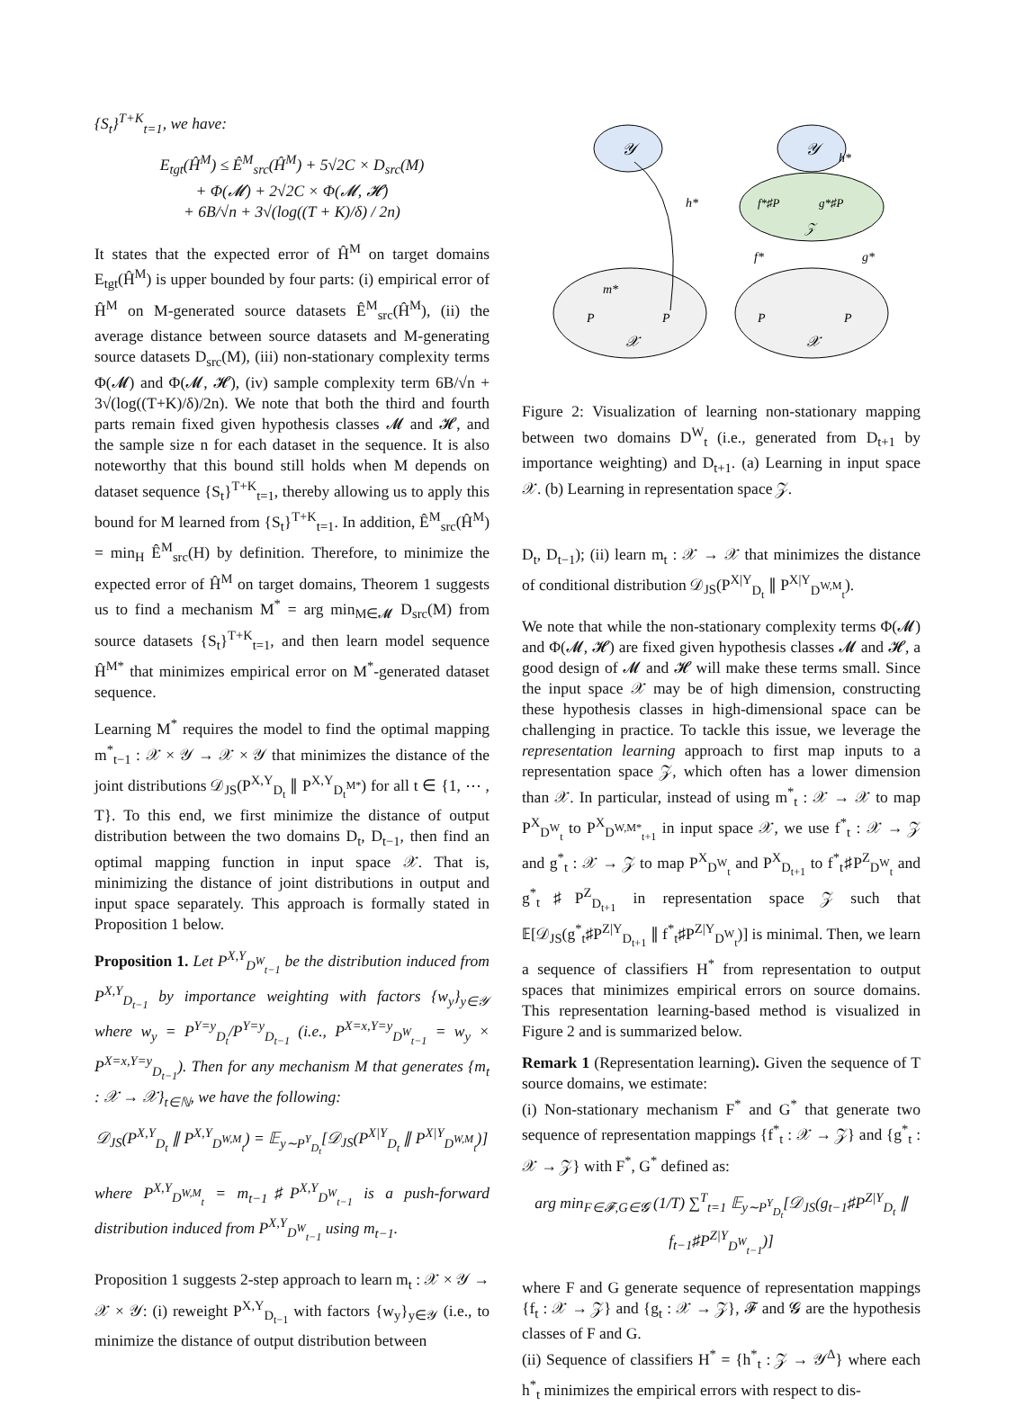{S<sub>t</sub>}<sup>T+K</sup><sub>t=1</sub>, we have:
E<sub>tgt</sub>(Ĥ<sup>M</sup>) ≤ Ê<sup>M</sup><sub>src</sub>(Ĥ<sup>M</sup>) + 5√2C × D<sub>src</sub>(M)
+ Φ(𝓜) + 2√2C × Φ(𝓜, 𝓗)
+ 6B/√n + 3√(log((T + K)/δ) / 2n)
It states that the expected error of Ĥ<sup>M</sup> on target domains E<sub>tgt</sub>(Ĥ<sup>M</sup>) is upper bounded by four parts: (i) empirical error of Ĥ<sup>M</sup> on M-generated source datasets Ê<sup>M</sup><sub>src</sub>(Ĥ<sup>M</sup>), (ii) the average distance between source datasets and M-generating source datasets D<sub>src</sub>(M), (iii) non-stationary complexity terms Φ(𝓜) and Φ(𝓜, 𝓗), (iv) sample complexity term 6B/√n + 3√(log((T+K)/δ)/2n). We note that both the third and fourth parts remain fixed given hypothesis classes 𝓜 and 𝓗, and the sample size n for each dataset in the sequence. It is also noteworthy that this bound still holds when M depends on dataset sequence {S<sub>t</sub>}<sup>T+K</sup><sub>t=1</sub>, thereby allowing us to apply this bound for M learned from {S<sub>t</sub>}<sup>T+K</sup><sub>t=1</sub>. In addition, Ê<sup>M</sup><sub>src</sub>(Ĥ<sup>M</sup>) = min<sub>H</sub> Ê<sup>M</sup><sub>src</sub>(H) by definition. Therefore, to minimize the expected error of Ĥ<sup>M</sup> on target domains, Theorem 1 suggests us to find a mechanism M<sup>*</sup> = arg min<sub>M∈𝓜</sub> D<sub>src</sub>(M) from source datasets {S<sub>t</sub>}<sup>T+K</sup><sub>t=1</sub>, and then learn model sequence Ĥ<sup>M*</sup> that minimizes empirical error on M<sup>*</sup>-generated dataset sequence.
Learning M<sup>*</sup> requires the model to find the optimal mapping m<sup>*</sup><sub>t−1</sub> : 𝒳 × 𝒴 → 𝒳 × 𝒴 that minimizes the distance of the joint distributions 𝒟<sub>JS</sub>(P<sup>X,Y</sup><sub>D<sub>t</sub></sub> ∥ P<sup>X,Y</sup><sub>D<sub>t</sub><sup>M*</sup></sub>) for all t ∈ {1, ⋯ , T}. To this end, we first minimize the distance of output distribution between the two domains D<sub>t</sub>, D<sub>t−1</sub>, then find an optimal mapping function in input space 𝒳. That is, minimizing the distance of joint distributions in output and input space separately. This approach is formally stated in Proposition 1 below.
Proposition 1. Let P<sup>X,Y</sup><sub>D<sup>W</sup><sub>t−1</sub></sub> be the distribution induced from P<sup>X,Y</sup><sub>D<sub>t−1</sub></sub> by importance weighting with factors {w<sub>y</sub>}<sub>y∈𝒴</sub> where w<sub>y</sub> = P<sup>Y=y</sup><sub>D<sub>t</sub></sub>/P<sup>Y=y</sup><sub>D<sub>t−1</sub></sub> (i.e., P<sup>X=x,Y=y</sup><sub>D<sup>W</sup><sub>t−1</sub></sub> = w<sub>y</sub> × P<sup>X=x,Y=y</sup><sub>D<sub>t−1</sub></sub>). Then for any mechanism M that generates {m<sub>t</sub> : 𝒳 → 𝒳}<sub>t∈ℕ</sub>, we have the following:
𝒟<sub>JS</sub>(P<sup>X,Y</sup><sub>D<sub>t</sub></sub> ∥ P<sup>X,Y</sup><sub>D<sup>W,M</sup><sub>t</sub></sub>) = 𝔼<sub>y∼P<sup>Y</sup><sub>D<sub>t</sub></sub></sub>[𝒟<sub>JS</sub>(P<sup>X|Y</sup><sub>D<sub>t</sub></sub> ∥ P<sup>X|Y</sup><sub>D<sup>W,M</sup><sub>t</sub></sub>)]
where P<sup>X,Y</sup><sub>D<sup>W,M</sup><sub>t</sub></sub> = m<sub>t−1</sub>♯P<sup>X,Y</sup><sub>D<sup>W</sup><sub>t−1</sub></sub> is a push-forward distribution induced from P<sup>X,Y</sup><sub>D<sup>W</sup><sub>t−1</sub></sub> using m<sub>t−1</sub>.
Proposition 1 suggests 2-step approach to learn m<sub>t</sub> : 𝒳 × 𝒴 → 𝒳 × 𝒴: (i) reweight P<sup>X,Y</sup><sub>D<sub>t−1</sub></sub> with factors {w<sub>y</sub>}<sub>y∈𝒴</sub> (i.e., to minimize the distance of output distribution between
𝒴
P
P
m*
h*
𝒳
𝒴
f*♯P
g*♯P
𝒵
h*
f*
g*
P
P
𝒳
Figure 2: Visualization of learning non-stationary mapping between two domains D<sup>W</sup><sub>t</sub> (i.e., generated from D<sub>t+1</sub> by importance weighting) and D<sub>t+1</sub>. (a) Learning in input space 𝒳. (b) Learning in representation space 𝒵.
D<sub>t</sub>, D<sub>t−1</sub>); (ii) learn m<sub>t</sub> : 𝒳 → 𝒳 that minimizes the distance of conditional distribution 𝒟<sub>JS</sub>(P<sup>X|Y</sup><sub>D<sub>t</sub></sub> ∥ P<sup>X|Y</sup><sub>D<sup>W,M</sup><sub>t</sub></sub>).
We note that while the non-stationary complexity terms Φ(𝓜) and Φ(𝓜, 𝓗) are fixed given hypothesis classes 𝓜 and 𝓗, a good design of 𝓜 and 𝓗 will make these terms small. Since the input space 𝒳 may be of high dimension, constructing these hypothesis classes in high-dimensional space can be challenging in practice. To tackle this issue, we leverage the representation learning approach to first map inputs to a representation space 𝒵, which often has a lower dimension than 𝒳. In particular, instead of using m<sup>*</sup><sub>t</sub> : 𝒳 → 𝒳 to map P<sup>X</sup><sub>D<sup>W</sup><sub>t</sub></sub> to P<sup>X</sup><sub>D<sup>W,M*</sup><sub>t+1</sub></sub> in input space 𝒳, we use f<sup>*</sup><sub>t</sub> : 𝒳 → 𝒵 and g<sup>*</sup><sub>t</sub> : 𝒳 → 𝒵 to map P<sup>X</sup><sub>D<sup>W</sup><sub>t</sub></sub> and P<sup>X</sup><sub>D<sub>t+1</sub></sub> to f<sup>*</sup><sub>t</sub>♯P<sup>Z</sup><sub>D<sup>W</sup><sub>t</sub></sub> and g<sup>*</sup><sub>t</sub>♯P<sup>Z</sup><sub>D<sub>t+1</sub></sub> in representation space 𝒵 such that 𝔼[𝒟<sub>JS</sub>(g<sup>*</sup><sub>t</sub>♯P<sup>Z|Y</sup><sub>D<sub>t+1</sub></sub> ∥ f<sup>*</sup><sub>t</sub>♯P<sup>Z|Y</sup><sub>D<sup>W</sup><sub>t</sub></sub>)] is minimal. Then, we learn a sequence of classifiers H<sup>*</sup> from representation to output spaces that minimizes empirical errors on source domains. This representation learning-based method is visualized in Figure 2 and is summarized below.
Remark 1 (Representation learning). Given the sequence of T source domains, we estimate:
(i) Non-stationary mechanism F<sup>*</sup> and G<sup>*</sup> that generate two sequence of representation mappings {f<sup>*</sup><sub>t</sub> : 𝒳 → 𝒵} and {g<sup>*</sup><sub>t</sub> : 𝒳 → 𝒵} with F<sup>*</sup>, G<sup>*</sup> defined as:
arg min<sub>F∈𝓕,G∈𝓖</sub> (1/T) ∑<sup>T</sup><sub>t=1</sub> 𝔼<sub>y∼P<sup>Y</sup><sub>D<sub>t</sub></sub></sub>[𝒟<sub>JS</sub>(g<sub>t−1</sub>♯P<sup>Z|Y</sup><sub>D<sub>t</sub></sub> ∥ f<sub>t−1</sub>♯P<sup>Z|Y</sup><sub>D<sup>W</sup><sub>t−1</sub></sub>)]
where F and G generate sequence of representation mappings {f<sub>t</sub> : 𝒳 → 𝒵} and {g<sub>t</sub> : 𝒳 → 𝒵}, 𝓕 and 𝓖 are the hypothesis classes of F and G.
(ii) Sequence of classifiers H<sup>*</sup> = {h<sup>*</sup><sub>t</sub> : 𝒵 → 𝒴<sup>Δ</sup>} where each h<sup>*</sup><sub>t</sub> minimizes the empirical errors with respect to dis-